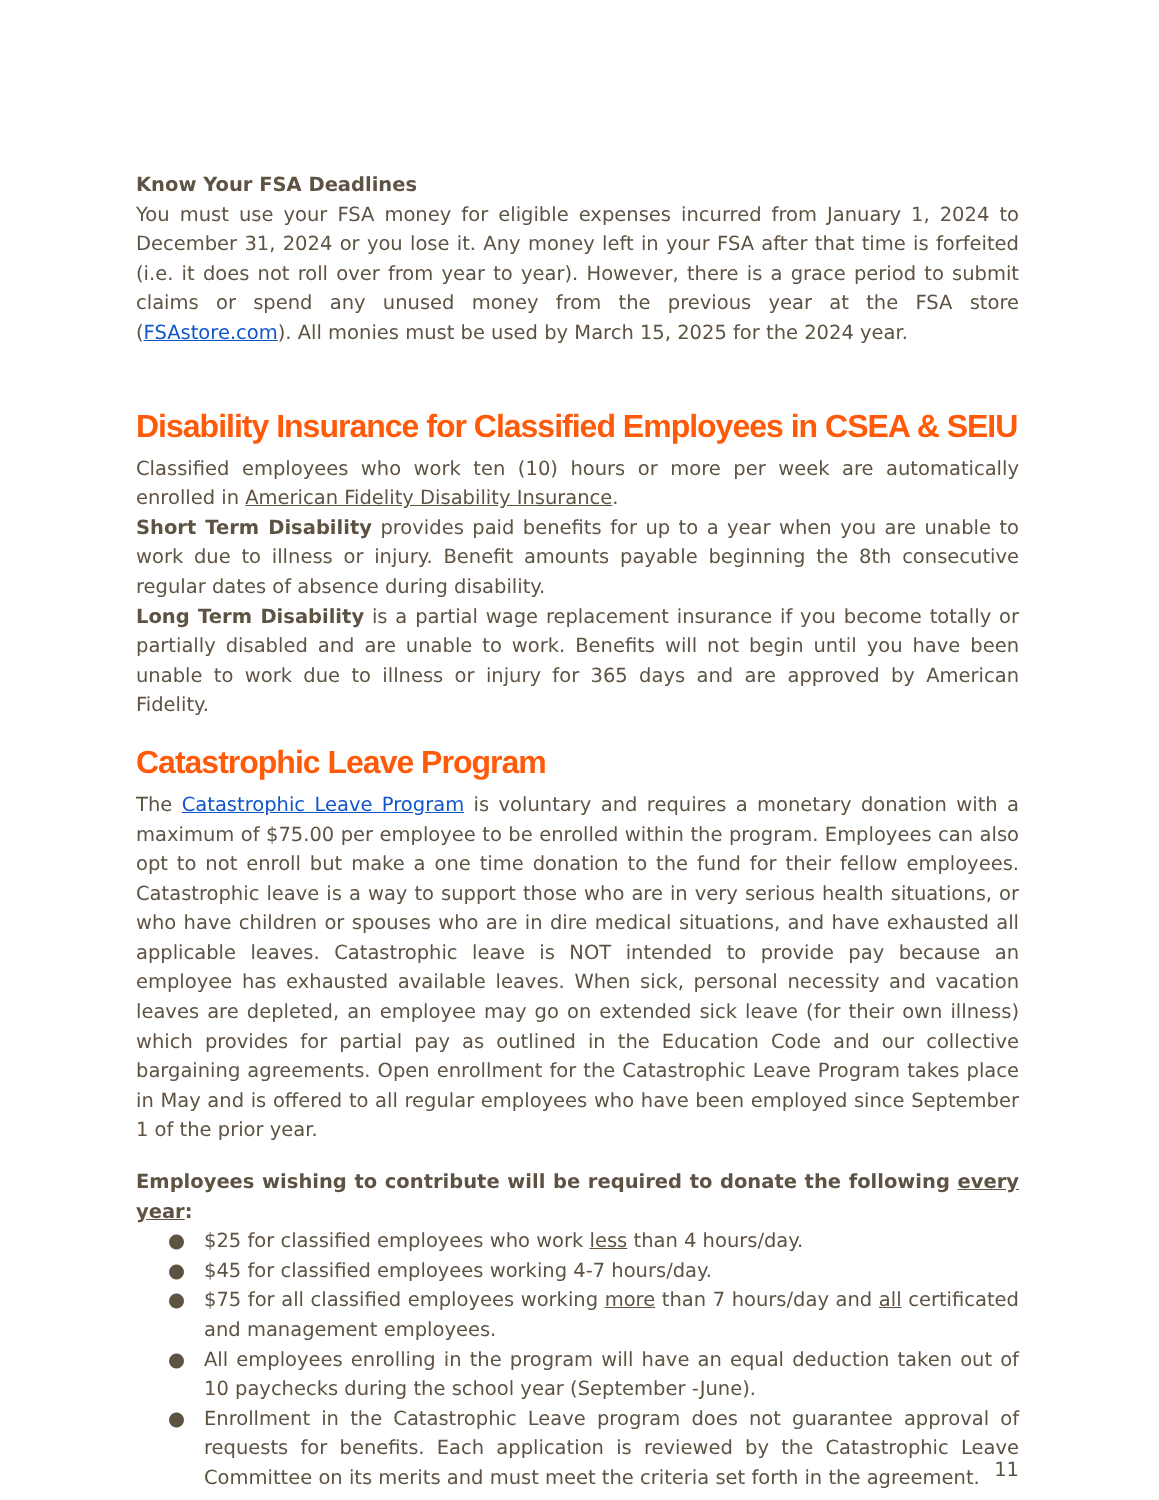Know Your FSA Deadlines
You must use your FSA money for eligible expenses incurred from January 1, 2024 to December 31, 2024 or you lose it. Any money left in your FSA after that time is forfeited (i.e. it does not roll over from year to year). However, there is a grace period to submit claims or spend any unused money from the previous year at the FSA store (FSAstore.com). All monies must be used by March 15, 2025 for the 2024 year.
Disability Insurance for Classified Employees in CSEA & SEIU
Classified employees who work ten (10) hours or more per week are automatically enrolled in American Fidelity Disability Insurance.
Short Term Disability provides paid benefits for up to a year when you are unable to work due to illness or injury. Benefit amounts payable beginning the 8th consecutive regular dates of absence during disability.
Long Term Disability is a partial wage replacement insurance if you become totally or partially disabled and are unable to work. Benefits will not begin until you have been unable to work due to illness or injury for 365 days and are approved by American Fidelity.
Catastrophic Leave Program
The Catastrophic Leave Program is voluntary and requires a monetary donation with a maximum of $75.00 per employee to be enrolled within the program. Employees can also opt to not enroll but make a one time donation to the fund for their fellow employees. Catastrophic leave is a way to support those who are in very serious health situations, or who have children or spouses who are in dire medical situations, and have exhausted all applicable leaves. Catastrophic leave is NOT intended to provide pay because an employee has exhausted available leaves. When sick, personal necessity and vacation leaves are depleted, an employee may go on extended sick leave (for their own illness) which provides for partial pay as outlined in the Education Code and our collective bargaining agreements. Open enrollment for the Catastrophic Leave Program takes place in May and is offered to all regular employees who have been employed since September 1 of the prior year.
Employees wishing to contribute will be required to donate the following every year:
● $25 for classified employees who work less than 4 hours/day.
● $45 for classified employees working 4-7 hours/day.
● $75 for all classified employees working more than 7 hours/day and all certificated and management employees.
● All employees enrolling in the program will have an equal deduction taken out of 10 paychecks during the school year (September -June).
● Enrollment in the Catastrophic Leave program does not guarantee approval of requests for benefits. Each application is reviewed by the Catastrophic Leave Committee on its merits and must meet the criteria set forth in the agreement.
11